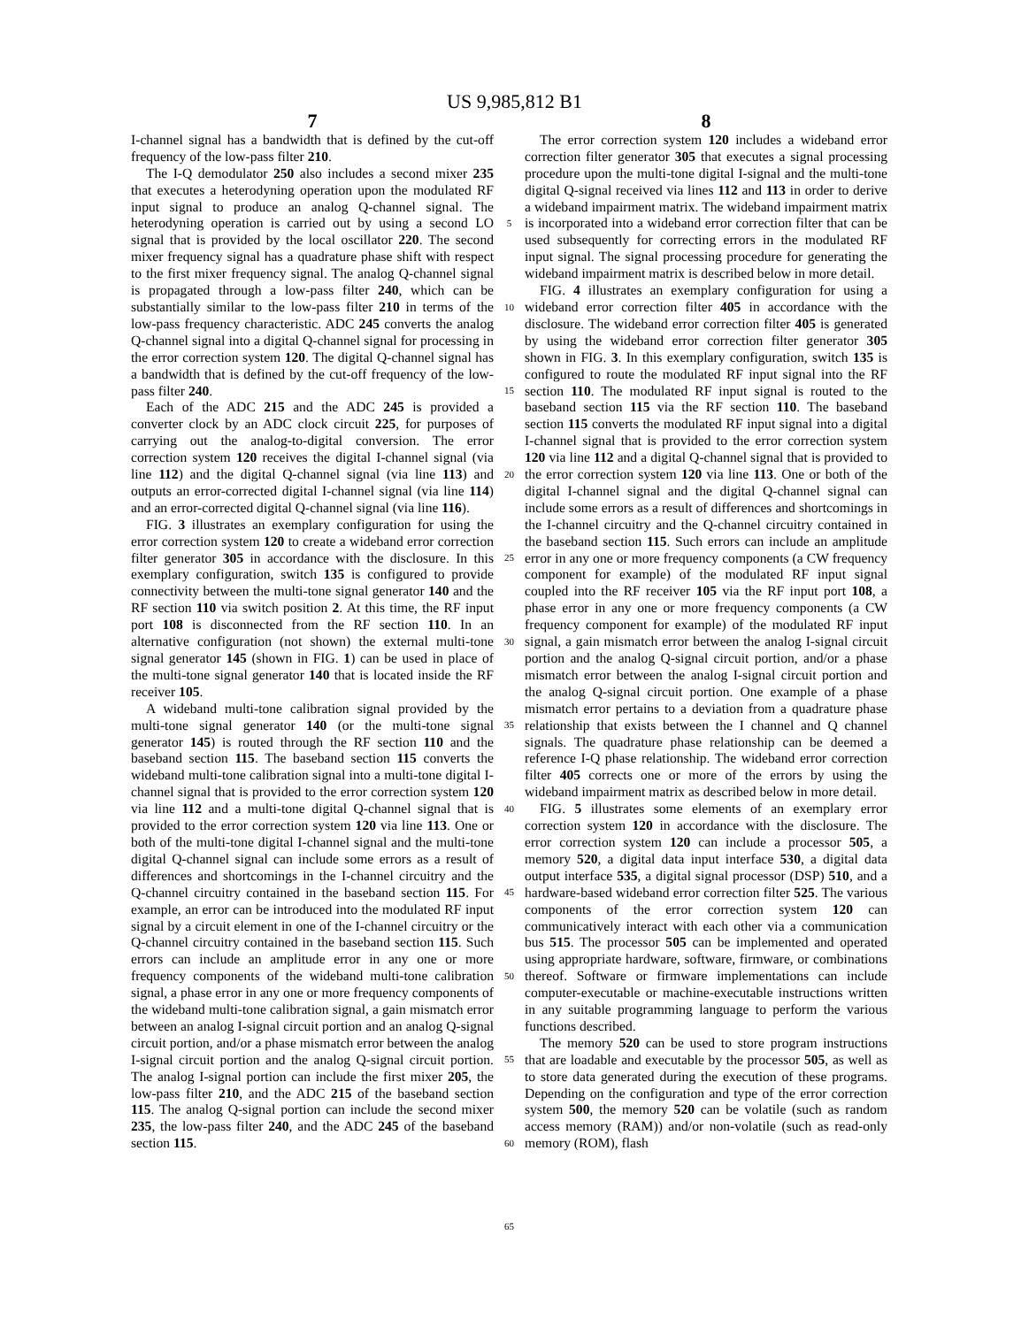US 9,985,812 B1
7
I-channel signal has a bandwidth that is defined by the cut-off frequency of the low-pass filter 210.
The I-Q demodulator 250 also includes a second mixer 235 that executes a heterodyning operation upon the modulated RF input signal to produce an analog Q-channel signal. The heterodyning operation is carried out by using a second LO signal that is provided by the local oscillator 220. The second mixer frequency signal has a quadrature phase shift with respect to the first mixer frequency signal. The analog Q-channel signal is propagated through a low-pass filter 240, which can be substantially similar to the low-pass filter 210 in terms of the low-pass frequency characteristic. ADC 245 converts the analog Q-channel signal into a digital Q-channel signal for processing in the error correction system 120. The digital Q-channel signal has a bandwidth that is defined by the cut-off frequency of the low-pass filter 240.
Each of the ADC 215 and the ADC 245 is provided a converter clock by an ADC clock circuit 225, for purposes of carrying out the analog-to-digital conversion. The error correction system 120 receives the digital I-channel signal (via line 112) and the digital Q-channel signal (via line 113) and outputs an error-corrected digital I-channel signal (via line 114) and an error-corrected digital Q-channel signal (via line 116).
FIG. 3 illustrates an exemplary configuration for using the error correction system 120 to create a wideband error correction filter generator 305 in accordance with the disclosure. In this exemplary configuration, switch 135 is configured to provide connectivity between the multi-tone signal generator 140 and the RF section 110 via switch position 2. At this time, the RF input port 108 is disconnected from the RF section 110. In an alternative configuration (not shown) the external multi-tone signal generator 145 (shown in FIG. 1) can be used in place of the multi-tone signal generator 140 that is located inside the RF receiver 105.
A wideband multi-tone calibration signal provided by the multi-tone signal generator 140 (or the multi-tone signal generator 145) is routed through the RF section 110 and the baseband section 115. The baseband section 115 converts the wideband multi-tone calibration signal into a multi-tone digital I-channel signal that is provided to the error correction system 120 via line 112 and a multi-tone digital Q-channel signal that is provided to the error correction system 120 via line 113. One or both of the multi-tone digital I-channel signal and the multi-tone digital Q-channel signal can include some errors as a result of differences and shortcomings in the I-channel circuitry and the Q-channel circuitry contained in the baseband section 115. For example, an error can be introduced into the modulated RF input signal by a circuit element in one of the I-channel circuitry or the Q-channel circuitry contained in the baseband section 115. Such errors can include an amplitude error in any one or more frequency components of the wideband multi-tone calibration signal, a phase error in any one or more frequency components of the wideband multi-tone calibration signal, a gain mismatch error between an analog I-signal circuit portion and an analog Q-signal circuit portion, and/or a phase mismatch error between the analog I-signal circuit portion and the analog Q-signal circuit portion. The analog I-signal portion can include the first mixer 205, the low-pass filter 210, and the ADC 215 of the baseband section 115. The analog Q-signal portion can include the second mixer 235, the low-pass filter 240, and the ADC 245 of the baseband section 115.
5
10
15
20
25
30
35
40
45
50
55
60
65
8
The error correction system 120 includes a wideband error correction filter generator 305 that executes a signal processing procedure upon the multi-tone digital I-signal and the multi-tone digital Q-signal received via lines 112 and 113 in order to derive a wideband impairment matrix. The wideband impairment matrix is incorporated into a wideband error correction filter that can be used subsequently for correcting errors in the modulated RF input signal. The signal processing procedure for generating the wideband impairment matrix is described below in more detail.
FIG. 4 illustrates an exemplary configuration for using a wideband error correction filter 405 in accordance with the disclosure. The wideband error correction filter 405 is generated by using the wideband error correction filter generator 305 shown in FIG. 3. In this exemplary configuration, switch 135 is configured to route the modulated RF input signal into the RF section 110. The modulated RF input signal is routed to the baseband section 115 via the RF section 110. The baseband section 115 converts the modulated RF input signal into a digital I-channel signal that is provided to the error correction system 120 via line 112 and a digital Q-channel signal that is provided to the error correction system 120 via line 113. One or both of the digital I-channel signal and the digital Q-channel signal can include some errors as a result of differences and shortcomings in the I-channel circuitry and the Q-channel circuitry contained in the baseband section 115. Such errors can include an amplitude error in any one or more frequency components (a CW frequency component for example) of the modulated RF input signal coupled into the RF receiver 105 via the RF input port 108, a phase error in any one or more frequency components (a CW frequency component for example) of the modulated RF input signal, a gain mismatch error between the analog I-signal circuit portion and the analog Q-signal circuit portion, and/or a phase mismatch error between the analog I-signal circuit portion and the analog Q-signal circuit portion. One example of a phase mismatch error pertains to a deviation from a quadrature phase relationship that exists between the I channel and Q channel signals. The quadrature phase relationship can be deemed a reference I-Q phase relationship. The wideband error correction filter 405 corrects one or more of the errors by using the wideband impairment matrix as described below in more detail.
FIG. 5 illustrates some elements of an exemplary error correction system 120 in accordance with the disclosure. The error correction system 120 can include a processor 505, a memory 520, a digital data input interface 530, a digital data output interface 535, a digital signal processor (DSP) 510, and a hardware-based wideband error correction filter 525. The various components of the error correction system 120 can communicatively interact with each other via a communication bus 515. The processor 505 can be implemented and operated using appropriate hardware, software, firmware, or combinations thereof. Software or firmware implementations can include computer-executable or machine-executable instructions written in any suitable programming language to perform the various functions described.
The memory 520 can be used to store program instructions that are loadable and executable by the processor 505, as well as to store data generated during the execution of these programs. Depending on the configuration and type of the error correction system 500, the memory 520 can be volatile (such as random access memory (RAM)) and/or non-volatile (such as read-only memory (ROM), flash